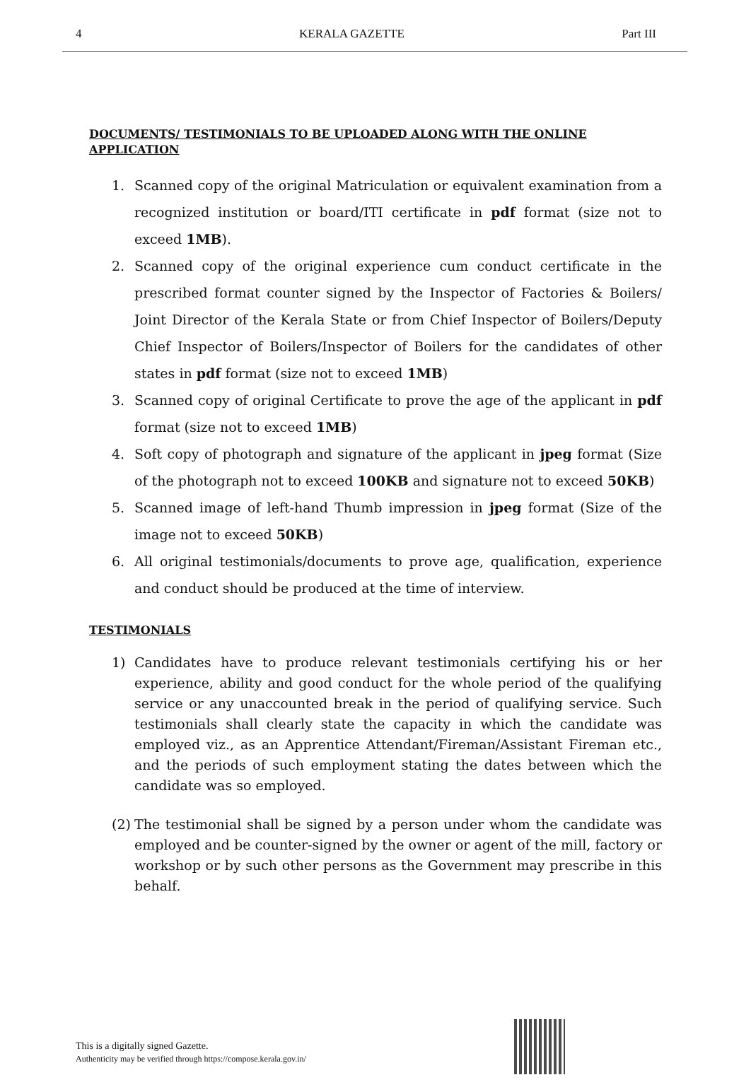4 KERALA GAZETTE Part III
DOCUMENTS/ TESTIMONIALS TO BE UPLOADED ALONG WITH THE ONLINE APPLICATION
1. Scanned copy of the original Matriculation or equivalent examination from a recognized institution or board/ITI certificate in pdf format (size not to exceed 1MB).
2. Scanned copy of the original experience cum conduct certificate in the prescribed format counter signed by the Inspector of Factories & Boilers/ Joint Director of the Kerala State or from Chief Inspector of Boilers/Deputy Chief Inspector of Boilers/Inspector of Boilers for the candidates of other states in pdf format (size not to exceed 1MB)
3. Scanned copy of original Certificate to prove the age of the applicant in pdf format (size not to exceed 1MB)
4. Soft copy of photograph and signature of the applicant in jpeg format (Size of the photograph not to exceed 100KB and signature not to exceed 50KB)
5. Scanned image of left-hand Thumb impression in jpeg format (Size of the image not to exceed 50KB)
6. All original testimonials/documents to prove age, qualification, experience and conduct should be produced at the time of interview.
TESTIMONIALS
1) Candidates have to produce relevant testimonials certifying his or her experience, ability and good conduct for the whole period of the qualifying service or any unaccounted break in the period of qualifying service. Such testimonials shall clearly state the capacity in which the candidate was employed viz., as an Apprentice Attendant/Fireman/Assistant Fireman etc., and the periods of such employment stating the dates between which the candidate was so employed.
(2) The testimonial shall be signed by a person under whom the candidate was employed and be counter-signed by the owner or agent of the mill, factory or workshop or by such other persons as the Government may prescribe in this behalf.
This is a digitally signed Gazette.
Authenticity may be verified through https://compose.kerala.gov.in/